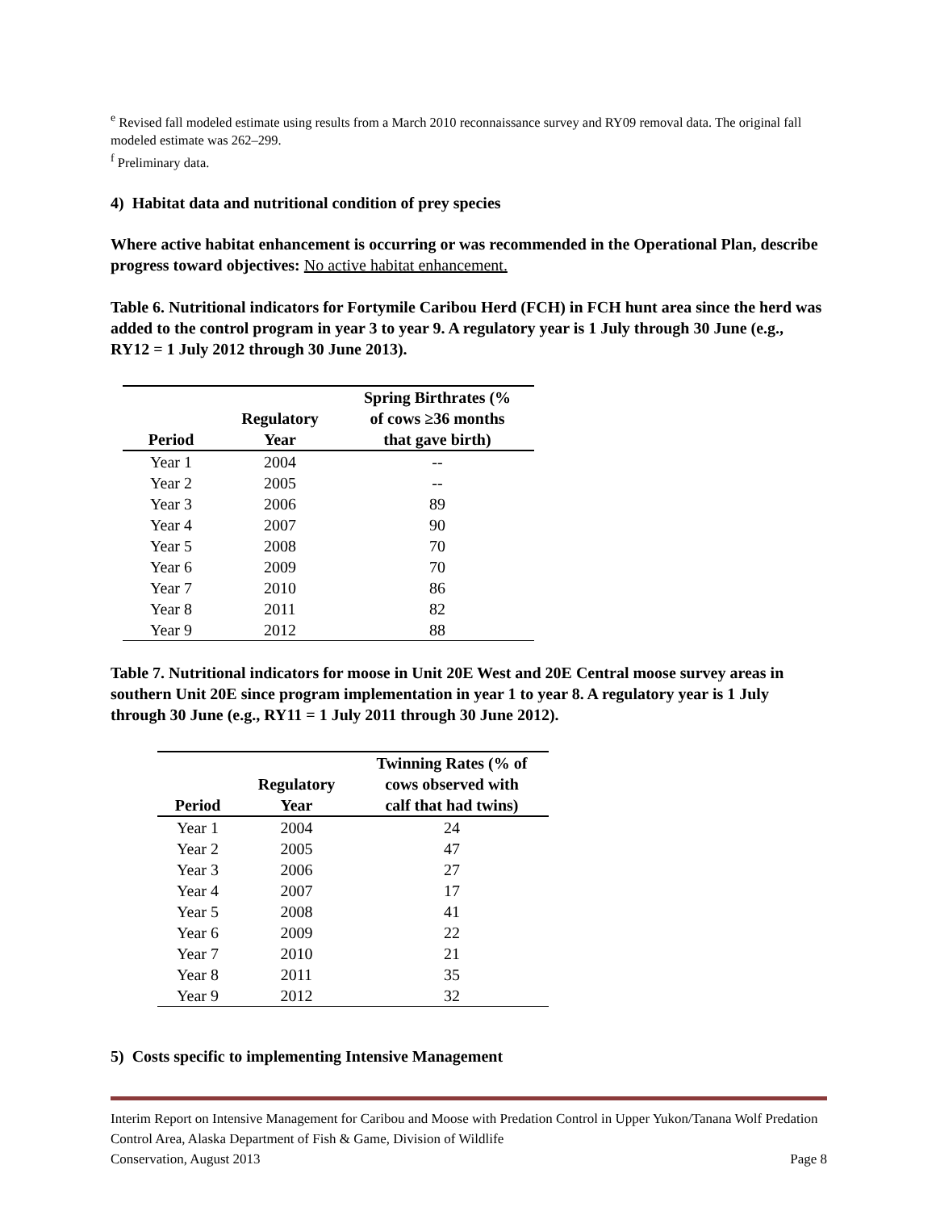<sup>e</sup> Revised fall modeled estimate using results from a March 2010 reconnaissance survey and RY09 removal data. The original fall modeled estimate was 262–299.
<sup>f</sup> Preliminary data.
4) Habitat data and nutritional condition of prey species
Where active habitat enhancement is occurring or was recommended in the Operational Plan, describe progress toward objectives: No active habitat enhancement.
Table 6. Nutritional indicators for Fortymile Caribou Herd (FCH) in FCH hunt area since the herd was added to the control program in year 3 to year 9. A regulatory year is 1 July through 30 June (e.g., RY12 = 1 July 2012 through 30 June 2013).
| Period | Regulatory Year | Spring Birthrates (% of cows ≥36 months that gave birth) |
| --- | --- | --- |
| Year 1 | 2004 | -- |
| Year 2 | 2005 | -- |
| Year 3 | 2006 | 89 |
| Year 4 | 2007 | 90 |
| Year 5 | 2008 | 70 |
| Year 6 | 2009 | 70 |
| Year 7 | 2010 | 86 |
| Year 8 | 2011 | 82 |
| Year 9 | 2012 | 88 |
Table 7. Nutritional indicators for moose in Unit 20E West and 20E Central moose survey areas in southern Unit 20E since program implementation in year 1 to year 8. A regulatory year is 1 July through 30 June (e.g., RY11 = 1 July 2011 through 30 June 2012).
| Period | Regulatory Year | Twinning Rates (% of cows observed with calf that had twins) |
| --- | --- | --- |
| Year 1 | 2004 | 24 |
| Year 2 | 2005 | 47 |
| Year 3 | 2006 | 27 |
| Year 4 | 2007 | 17 |
| Year 5 | 2008 | 41 |
| Year 6 | 2009 | 22 |
| Year 7 | 2010 | 21 |
| Year 8 | 2011 | 35 |
| Year 9 | 2012 | 32 |
5) Costs specific to implementing Intensive Management
Interim Report on Intensive Management for Caribou and Moose with Predation Control in Upper Yukon/Tanana Wolf Predation Control Area, Alaska Department of Fish & Game, Division of Wildlife
Conservation, August 2013 Page 8